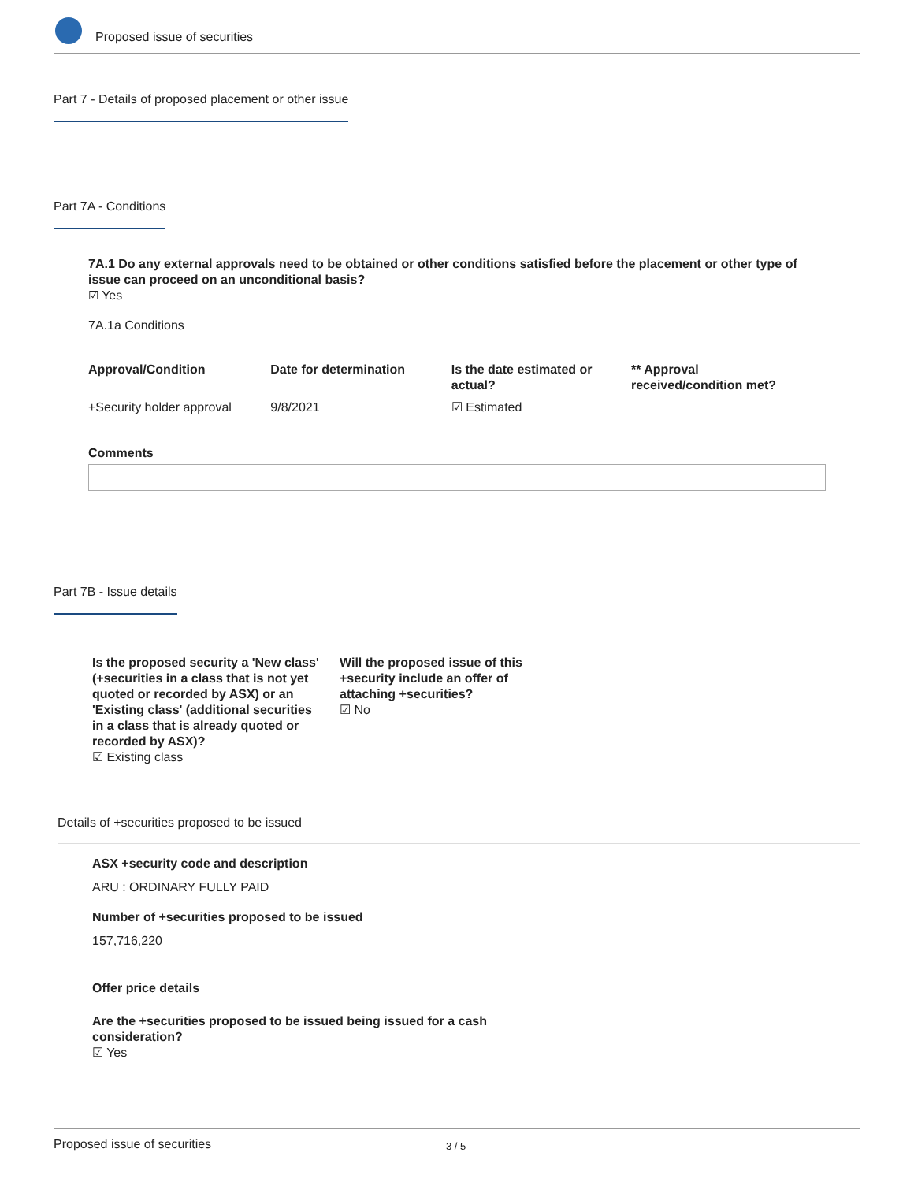Proposed issue of securities
Part 7 - Details of proposed placement or other issue
Part 7A - Conditions
7A.1 Do any external approvals need to be obtained or other conditions satisfied before the placement or other type of issue can proceed on an unconditional basis?
☑ Yes
7A.1a Conditions
| Approval/Condition | Date for determination | Is the date estimated or actual? | ** Approval received/condition met? |
| --- | --- | --- | --- |
| +Security holder approval | 9/8/2021 | ☑ Estimated | |
Comments
Part 7B - Issue details
Is the proposed security a 'New class' (+securities in a class that is not yet quoted or recorded by ASX) or an 'Existing class' (additional securities in a class that is already quoted or recorded by ASX)?
☑ Existing class
Will the proposed issue of this +security include an offer of attaching +securities?
☑ No
Details of +securities proposed to be issued
ASX +security code and description
ARU : ORDINARY FULLY PAID
Number of +securities proposed to be issued
157,716,220
Offer price details
Are the +securities proposed to be issued being issued for a cash consideration?
☑ Yes
Proposed issue of securities 3 / 5